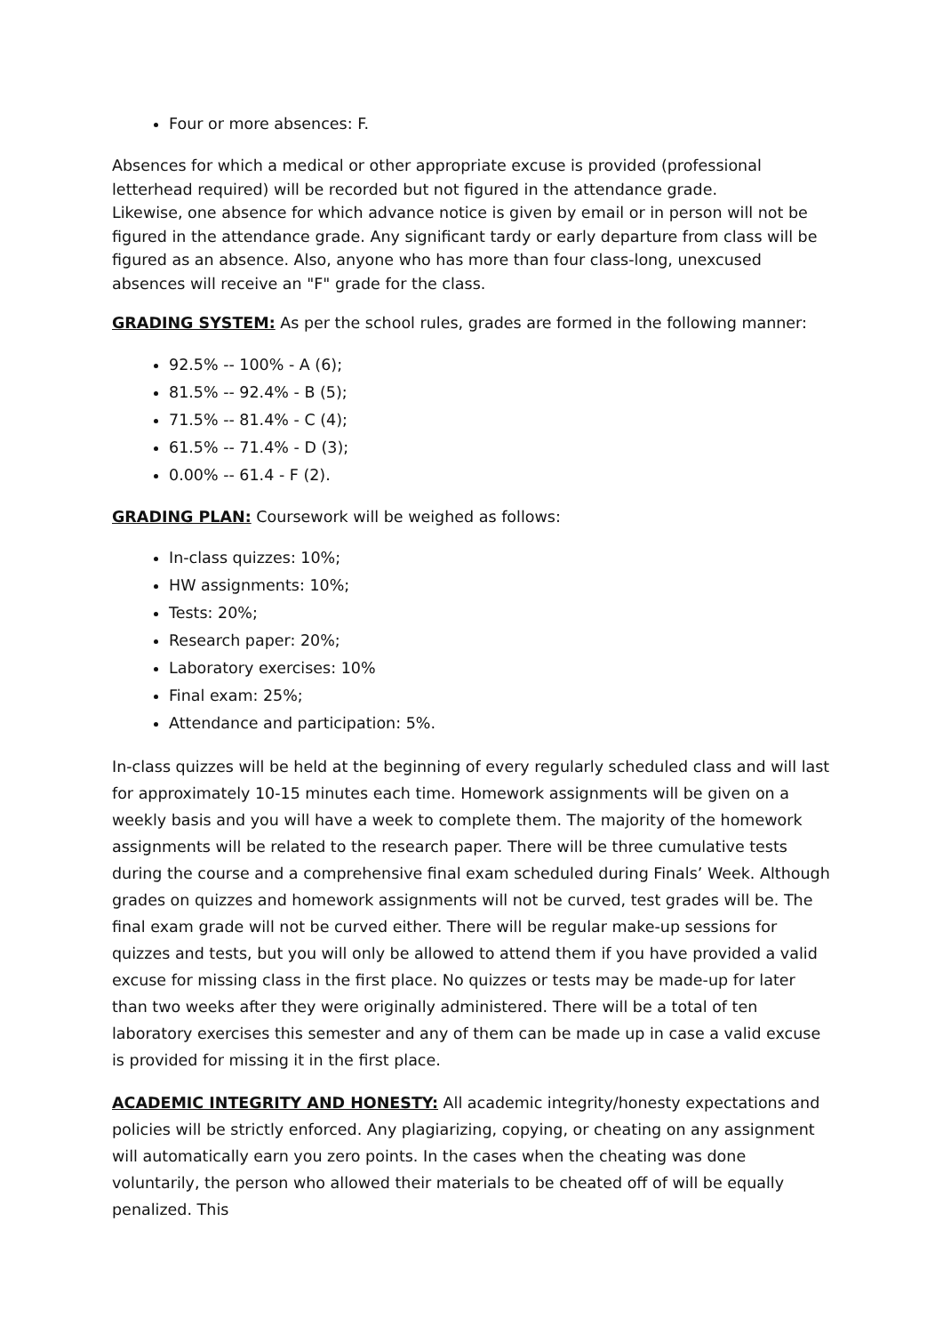Four or more absences: F.
Absences for which a medical or other appropriate excuse is provided (professional letterhead required) will be recorded but not figured in the attendance grade.
Likewise, one absence for which advance notice is given by email or in person will not be figured in the attendance grade. Any significant tardy or early departure from class will be figured as an absence. Also, anyone who has more than four class-long, unexcused absences will receive an "F" grade for the class.
GRADING SYSTEM: As per the school rules, grades are formed in the following manner:
92.5% -- 100% - A (6);
81.5% -- 92.4% - B (5);
71.5% -- 81.4% - C (4);
61.5% -- 71.4% - D (3);
0.00% -- 61.4 - F (2).
GRADING PLAN: Coursework will be weighed as follows:
In-class quizzes: 10%;
HW assignments: 10%;
Tests: 20%;
Research paper: 20%;
Laboratory exercises: 10%
Final exam: 25%;
Attendance and participation: 5%.
In-class quizzes will be held at the beginning of every regularly scheduled class and will last for approximately 10-15 minutes each time. Homework assignments will be given on a weekly basis and you will have a week to complete them. The majority of the homework assignments will be related to the research paper. There will be three cumulative tests during the course and a comprehensive final exam scheduled during Finals’ Week. Although grades on quizzes and homework assignments will not be curved, test grades will be. The final exam grade will not be curved either. There will be regular make-up sessions for quizzes and tests, but you will only be allowed to attend them if you have provided a valid excuse for missing class in the first place. No quizzes or tests may be made-up for later than two weeks after they were originally administered. There will be a total of ten laboratory exercises this semester and any of them can be made up in case a valid excuse is provided for missing it in the first place.
ACADEMIC INTEGRITY AND HONESTY: All academic integrity/honesty expectations and policies will be strictly enforced. Any plagiarizing, copying, or cheating on any assignment will automatically earn you zero points. In the cases when the cheating was done voluntarily, the person who allowed their materials to be cheated off of will be equally penalized. This